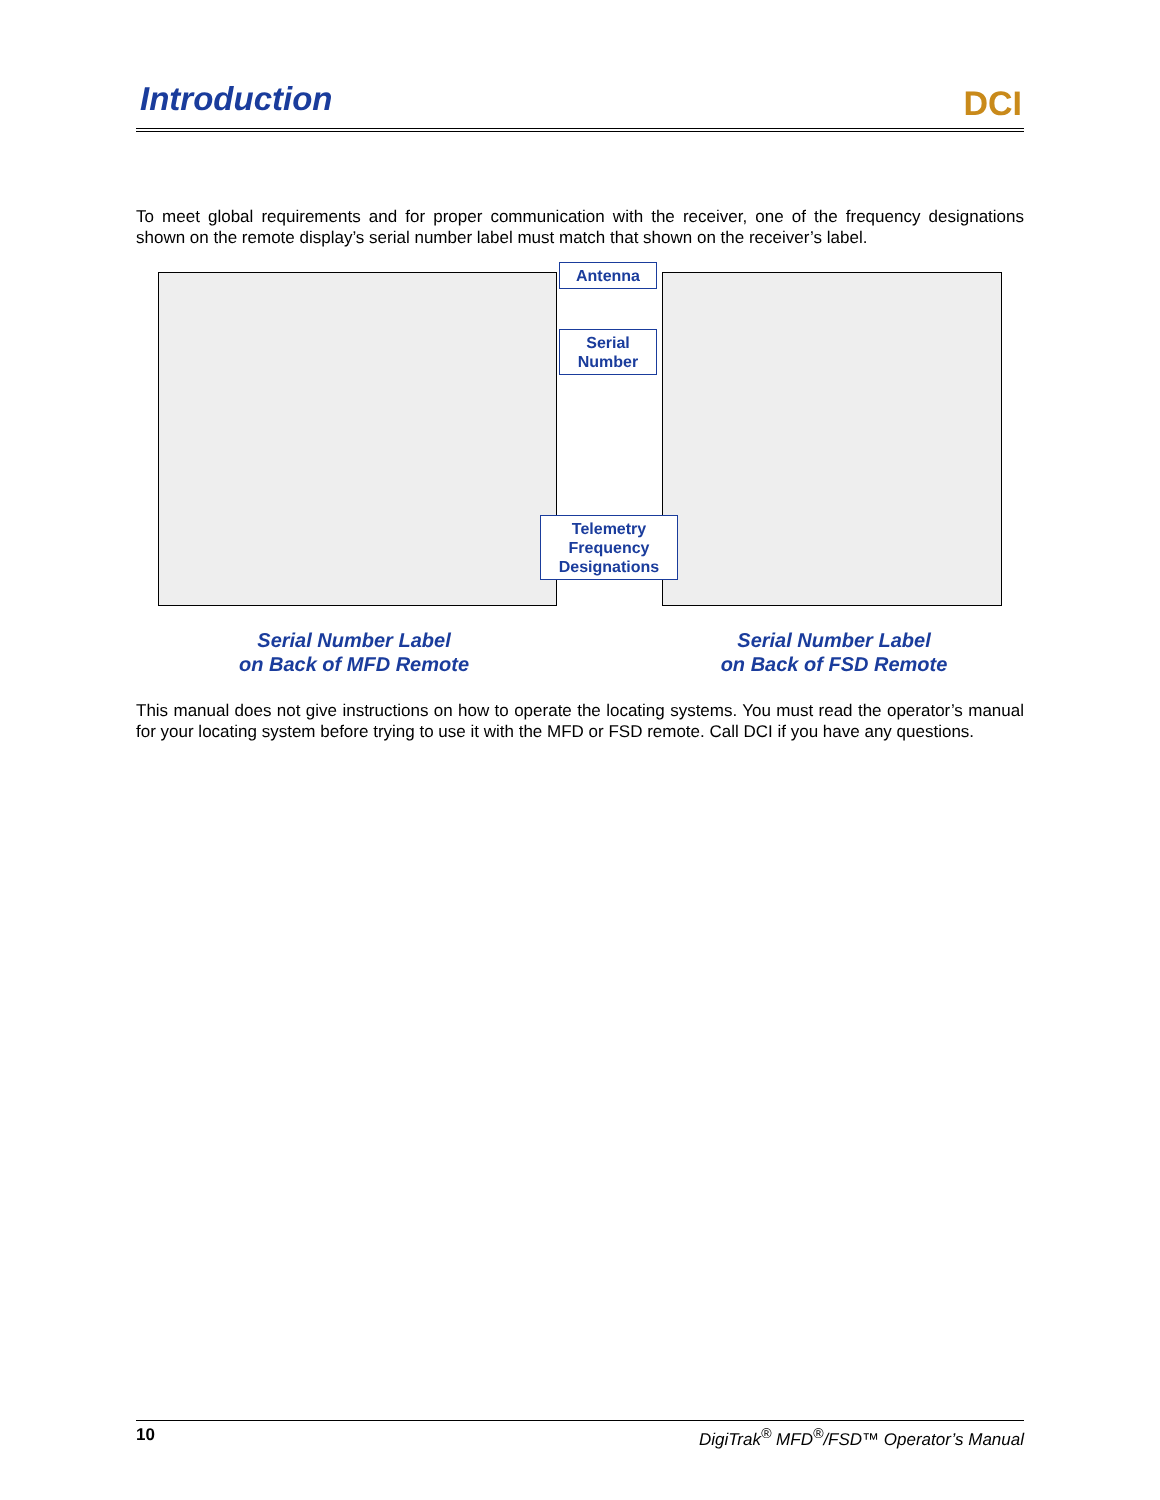Introduction
DCI
To meet global requirements and for proper communication with the receiver, one of the frequency designations shown on the remote display’s serial number label must match that shown on the receiver’s label.
Antenna
Serial Number
Telemetry Frequency Designations
Serial Number Label
on Back of MFD Remote
Serial Number Label
on Back of FSD Remote
This manual does not give instructions on how to operate the locating systems. You must read the operator’s manual for your locating system before trying to use it with the MFD or FSD remote. Call DCI if you have any questions.
10 DigiTrak<sup>®</sup> MFD<sup>®</sup>/FSD™ Operator’s Manual